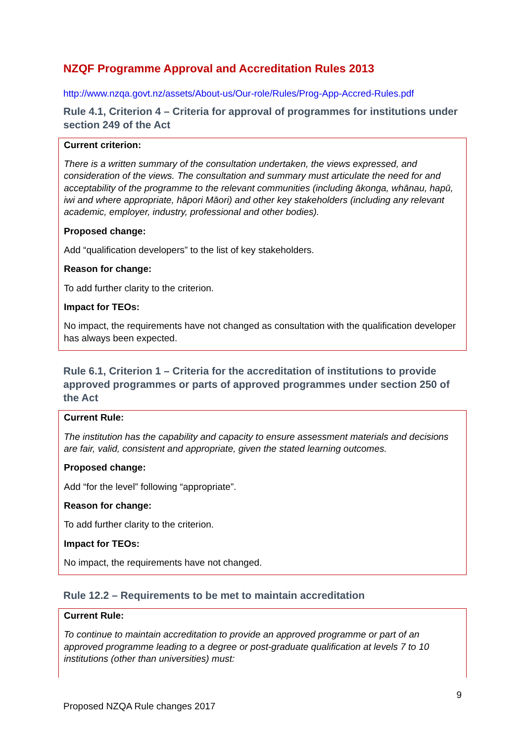NZQF Programme Approval and Accreditation Rules 2013
http://www.nzqa.govt.nz/assets/About-us/Our-role/Rules/Prog-App-Accred-Rules.pdf
Rule 4.1, Criterion 4 – Criteria for approval of programmes for institutions under section 249 of the Act
Current criterion:
There is a written summary of the consultation undertaken, the views expressed, and consideration of the views. The consultation and summary must articulate the need for and acceptability of the programme to the relevant communities (including ākonga, whānau, hapū, iwi and where appropriate, hāpori Māori) and other key stakeholders (including any relevant academic, employer, industry, professional and other bodies).
Proposed change:
Add “qualification developers” to the list of key stakeholders.
Reason for change:
To add further clarity to the criterion.
Impact for TEOs:
No impact, the requirements have not changed as consultation with the qualification developer has always been expected.
Rule 6.1, Criterion 1 – Criteria for the accreditation of institutions to provide approved programmes or parts of approved programmes under section 250 of the Act
Current Rule:
The institution has the capability and capacity to ensure assessment materials and decisions are fair, valid, consistent and appropriate, given the stated learning outcomes.
Proposed change:
Add “for the level” following “appropriate”.
Reason for change:
To add further clarity to the criterion.
Impact for TEOs:
No impact, the requirements have not changed.
Rule 12.2 – Requirements to be met to maintain accreditation
Current Rule:
To continue to maintain accreditation to provide an approved programme or part of an approved programme leading to a degree or post-graduate qualification at levels 7 to 10 institutions (other than universities) must:
9
Proposed NZQA Rule changes 2017